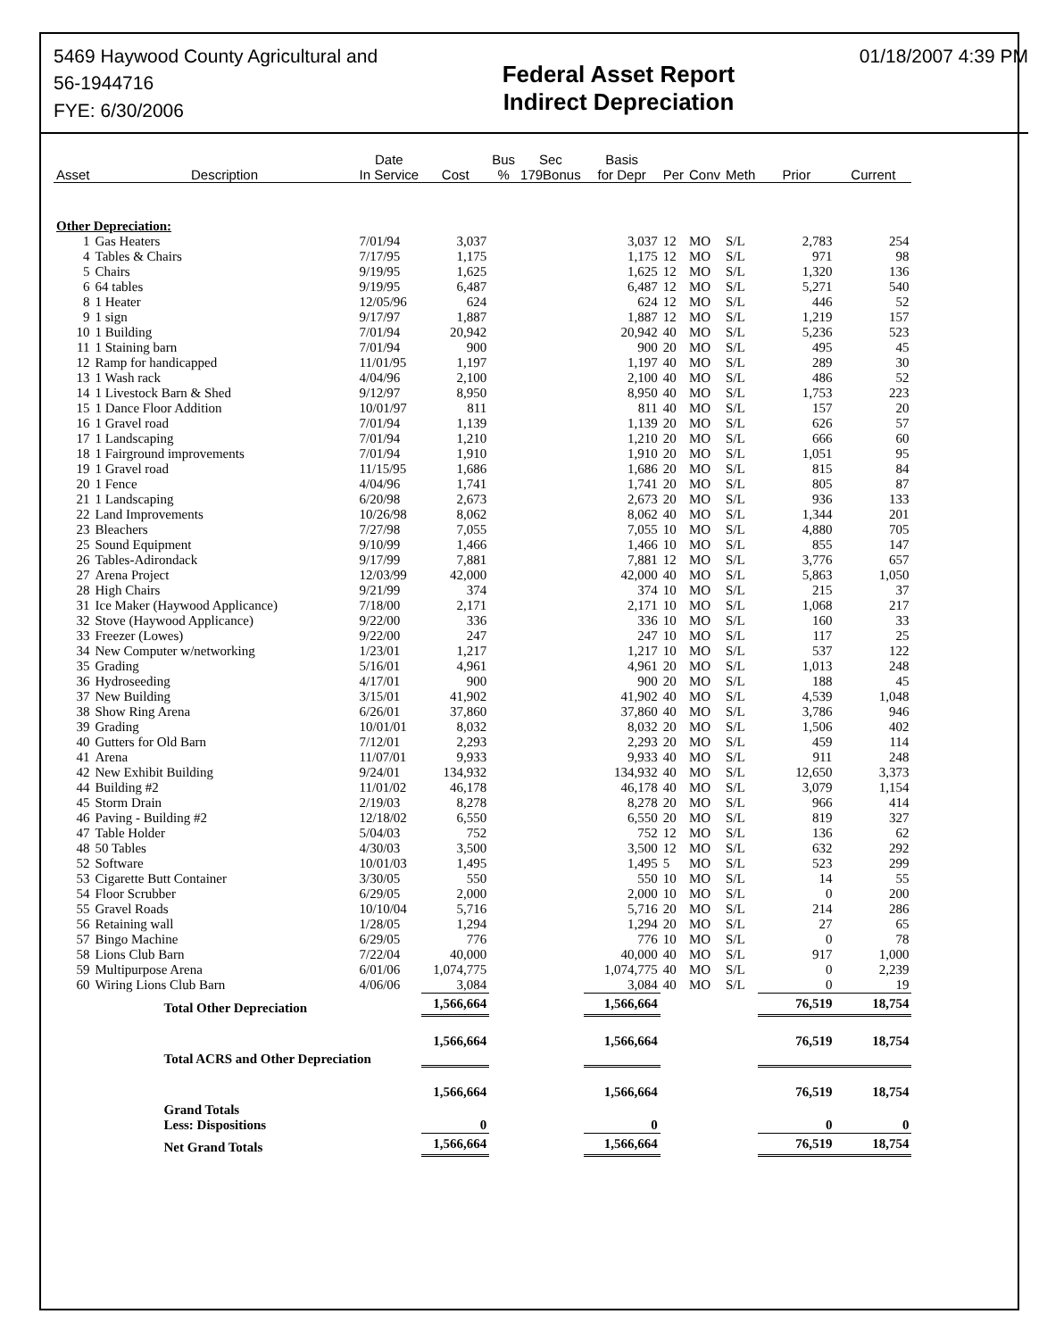5469 Haywood County Agricultural and
56-1944716
FYE: 6/30/2006
Federal Asset Report
Indirect Depreciation
01/18/2007 4:39 PM
| Asset | Description | Date In Service | Cost | Bus % | Sec 179Bonus | Basis for Depr | Per | Conv | Meth | Prior | Current |
| --- | --- | --- | --- | --- | --- | --- | --- | --- | --- | --- | --- |
| Other Depreciation: | | | | | | | | | | | |
| 1 | Gas Heaters | 7/01/94 | 3,037 | | | 3,037 | 12 | MO | S/L | 2,783 | 254 |
| 4 | Tables & Chairs | 7/17/95 | 1,175 | | | 1,175 | 12 | MO | S/L | 971 | 98 |
| 5 | Chairs | 9/19/95 | 1,625 | | | 1,625 | 12 | MO | S/L | 1,320 | 136 |
| 6 | 64 tables | 9/19/95 | 6,487 | | | 6,487 | 12 | MO | S/L | 5,271 | 540 |
| 8 | 1 Heater | 12/05/96 | 624 | | | 624 | 12 | MO | S/L | 446 | 52 |
| 9 | 1 sign | 9/17/97 | 1,887 | | | 1,887 | 12 | MO | S/L | 1,219 | 157 |
| 10 | 1 Building | 7/01/94 | 20,942 | | | 20,942 | 40 | MO | S/L | 5,236 | 523 |
| 11 | 1 Staining barn | 7/01/94 | 900 | | | 900 | 20 | MO | S/L | 495 | 45 |
| 12 | Ramp for handicapped | 11/01/95 | 1,197 | | | 1,197 | 40 | MO | S/L | 289 | 30 |
| 13 | 1 Wash rack | 4/04/96 | 2,100 | | | 2,100 | 40 | MO | S/L | 486 | 52 |
| 14 | 1 Livestock Barn & Shed | 9/12/97 | 8,950 | | | 8,950 | 40 | MO | S/L | 1,753 | 223 |
| 15 | 1 Dance Floor Addition | 10/01/97 | 811 | | | 811 | 40 | MO | S/L | 157 | 20 |
| 16 | 1 Gravel road | 7/01/94 | 1,139 | | | 1,139 | 20 | MO | S/L | 626 | 57 |
| 17 | 1 Landscaping | 7/01/94 | 1,210 | | | 1,210 | 20 | MO | S/L | 666 | 60 |
| 18 | 1 Fairground improvements | 7/01/94 | 1,910 | | | 1,910 | 20 | MO | S/L | 1,051 | 95 |
| 19 | 1 Gravel road | 11/15/95 | 1,686 | | | 1,686 | 20 | MO | S/L | 815 | 84 |
| 20 | 1 Fence | 4/04/96 | 1,741 | | | 1,741 | 20 | MO | S/L | 805 | 87 |
| 21 | 1 Landscaping | 6/20/98 | 2,673 | | | 2,673 | 20 | MO | S/L | 936 | 133 |
| 22 | Land Improvements | 10/26/98 | 8,062 | | | 8,062 | 40 | MO | S/L | 1,344 | 201 |
| 23 | Bleachers | 7/27/98 | 7,055 | | | 7,055 | 10 | MO | S/L | 4,880 | 705 |
| 25 | Sound Equipment | 9/10/99 | 1,466 | | | 1,466 | 10 | MO | S/L | 855 | 147 |
| 26 | Tables-Adirondack | 9/17/99 | 7,881 | | | 7,881 | 12 | MO | S/L | 3,776 | 657 |
| 27 | Arena Project | 12/03/99 | 42,000 | | | 42,000 | 40 | MO | S/L | 5,863 | 1,050 |
| 28 | High Chairs | 9/21/99 | 374 | | | 374 | 10 | MO | S/L | 215 | 37 |
| 31 | Ice Maker (Haywood Applicance) | 7/18/00 | 2,171 | | | 2,171 | 10 | MO | S/L | 1,068 | 217 |
| 32 | Stove (Haywood Applicance) | 9/22/00 | 336 | | | 336 | 10 | MO | S/L | 160 | 33 |
| 33 | Freezer (Lowes) | 9/22/00 | 247 | | | 247 | 10 | MO | S/L | 117 | 25 |
| 34 | New Computer w/networking | 1/23/01 | 1,217 | | | 1,217 | 10 | MO | S/L | 537 | 122 |
| 35 | Grading | 5/16/01 | 4,961 | | | 4,961 | 20 | MO | S/L | 1,013 | 248 |
| 36 | Hydroseeding | 4/17/01 | 900 | | | 900 | 20 | MO | S/L | 188 | 45 |
| 37 | New Building | 3/15/01 | 41,902 | | | 41,902 | 40 | MO | S/L | 4,539 | 1,048 |
| 38 | Show Ring Arena | 6/26/01 | 37,860 | | | 37,860 | 40 | MO | S/L | 3,786 | 946 |
| 39 | Grading | 10/01/01 | 8,032 | | | 8,032 | 20 | MO | S/L | 1,506 | 402 |
| 40 | Gutters for Old Barn | 7/12/01 | 2,293 | | | 2,293 | 20 | MO | S/L | 459 | 114 |
| 41 | Arena | 11/07/01 | 9,933 | | | 9,933 | 40 | MO | S/L | 911 | 248 |
| 42 | New Exhibit Building | 9/24/01 | 134,932 | | | 134,932 | 40 | MO | S/L | 12,650 | 3,373 |
| 44 | Building #2 | 11/01/02 | 46,178 | | | 46,178 | 40 | MO | S/L | 3,079 | 1,154 |
| 45 | Storm Drain | 2/19/03 | 8,278 | | | 8,278 | 20 | MO | S/L | 966 | 414 |
| 46 | Paving - Building #2 | 12/18/02 | 6,550 | | | 6,550 | 20 | MO | S/L | 819 | 327 |
| 47 | Table Holder | 5/04/03 | 752 | | | 752 | 12 | MO | S/L | 136 | 62 |
| 48 | 50 Tables | 4/30/03 | 3,500 | | | 3,500 | 12 | MO | S/L | 632 | 292 |
| 52 | Software | 10/01/03 | 1,495 | | | 1,495 | 5 | MO | S/L | 523 | 299 |
| 53 | Cigarette Butt Container | 3/30/05 | 550 | | | 550 | 10 | MO | S/L | 14 | 55 |
| 54 | Floor Scrubber | 6/29/05 | 2,000 | | | 2,000 | 10 | MO | S/L | 0 | 200 |
| 55 | Gravel Roads | 10/10/04 | 5,716 | | | 5,716 | 20 | MO | S/L | 214 | 286 |
| 56 | Retaining wall | 1/28/05 | 1,294 | | | 1,294 | 20 | MO | S/L | 27 | 65 |
| 57 | Bingo Machine | 6/29/05 | 776 | | | 776 | 10 | MO | S/L | 0 | 78 |
| 58 | Lions Club Barn | 7/22/04 | 40,000 | | | 40,000 | 40 | MO | S/L | 917 | 1,000 |
| 59 | Multipurpose Arena | 6/01/06 | 1,074,775 | | | 1,074,775 | 40 | MO | S/L | 0 | 2,239 |
| 60 | Wiring Lions Club Barn | 4/06/06 | 3,084 | | | 3,084 | 40 | MO | S/L | 0 | 19 |
| | Total Other Depreciation | | 1,566,664 | | | 1,566,664 | | | | 76,519 | 18,754 |
| | Total ACRS and Other Depreciation | | 1,566,664 | | | 1,566,664 | | | | 76,519 | 18,754 |
| | Grand Totals | | 1,566,664 | | | 1,566,664 | | | | 76,519 | 18,754 |
| | Less: Dispositions | | 0 | | | 0 | | | | 0 | 0 |
| | Net Grand Totals | | 1,566,664 | | | 1,566,664 | | | | 76,519 | 18,754 |